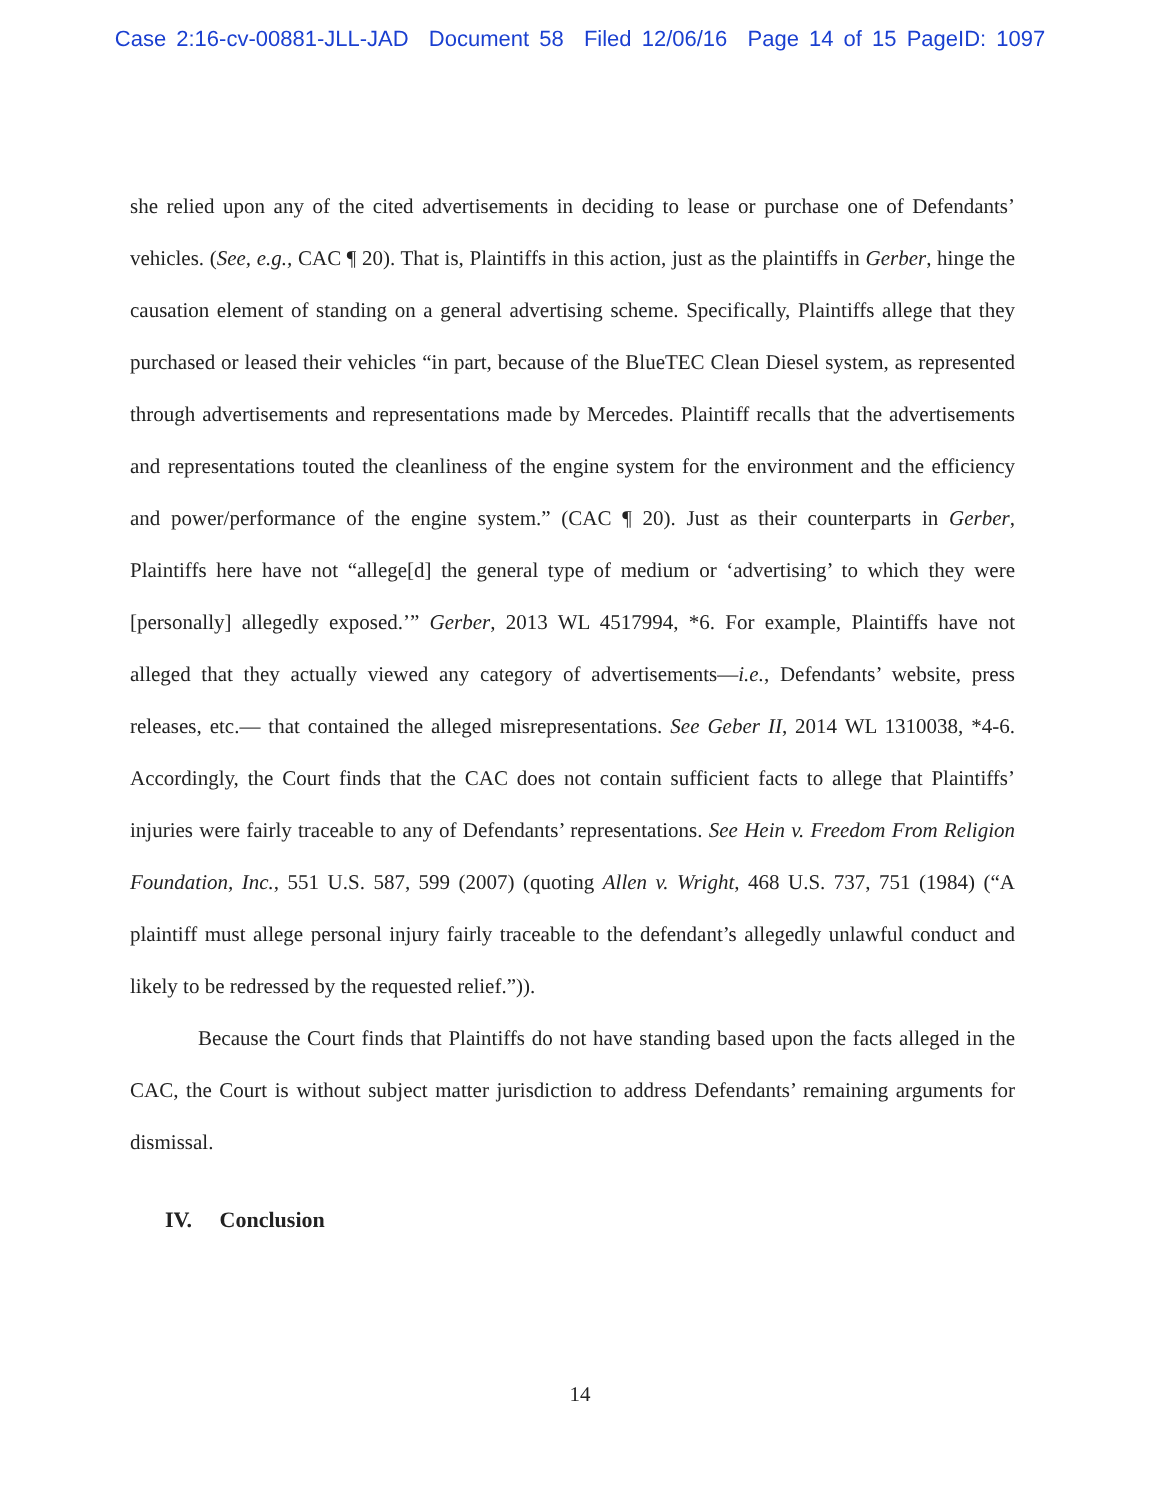Case 2:16-cv-00881-JLL-JAD Document 58 Filed 12/06/16 Page 14 of 15 PageID: 1097
she relied upon any of the cited advertisements in deciding to lease or purchase one of Defendants’ vehicles. (See, e.g., CAC ¶ 20). That is, Plaintiffs in this action, just as the plaintiffs in Gerber, hinge the causation element of standing on a general advertising scheme. Specifically, Plaintiffs allege that they purchased or leased their vehicles “in part, because of the BlueTEC Clean Diesel system, as represented through advertisements and representations made by Mercedes. Plaintiff recalls that the advertisements and representations touted the cleanliness of the engine system for the environment and the efficiency and power/performance of the engine system.” (CAC ¶ 20). Just as their counterparts in Gerber, Plaintiffs here have not “allege[d] the general type of medium or ‘advertising’ to which they were [personally] allegedly exposed.’” Gerber, 2013 WL 4517994, *6. For example, Plaintiffs have not alleged that they actually viewed any category of advertisements—i.e., Defendants’ website, press releases, etc.— that contained the alleged misrepresentations. See Geber II, 2014 WL 1310038, *4-6. Accordingly, the Court finds that the CAC does not contain sufficient facts to allege that Plaintiffs’ injuries were fairly traceable to any of Defendants’ representations. See Hein v. Freedom From Religion Foundation, Inc., 551 U.S. 587, 599 (2007) (quoting Allen v. Wright, 468 U.S. 737, 751 (1984) (“A plaintiff must allege personal injury fairly traceable to the defendant’s allegedly unlawful conduct and likely to be redressed by the requested relief.”)).
Because the Court finds that Plaintiffs do not have standing based upon the facts alleged in the CAC, the Court is without subject matter jurisdiction to address Defendants’ remaining arguments for dismissal.
IV. Conclusion
14